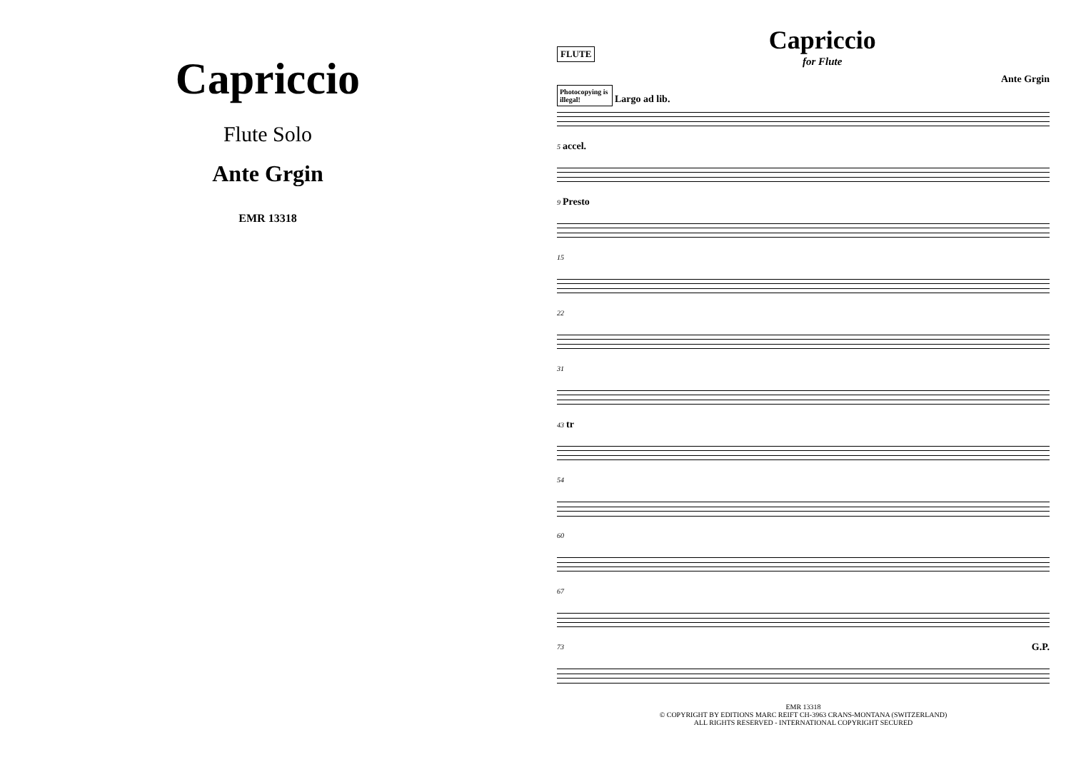Capriccio
Flute Solo
Ante Grgin
EMR 13318
FLUTE
Capriccio
for Flute
Ante Grgin
Photocopying is illegal! Largo ad lib.
5 accel.
9 Presto
15
22
31
43 tr
54
60
67
73 G.P.
EMR 13318
© COPYRIGHT BY EDITIONS MARC REIFT CH-3963 CRANS-MONTANA (SWITZERLAND)
ALL RIGHTS RESERVED - INTERNATIONAL COPYRIGHT SECURED